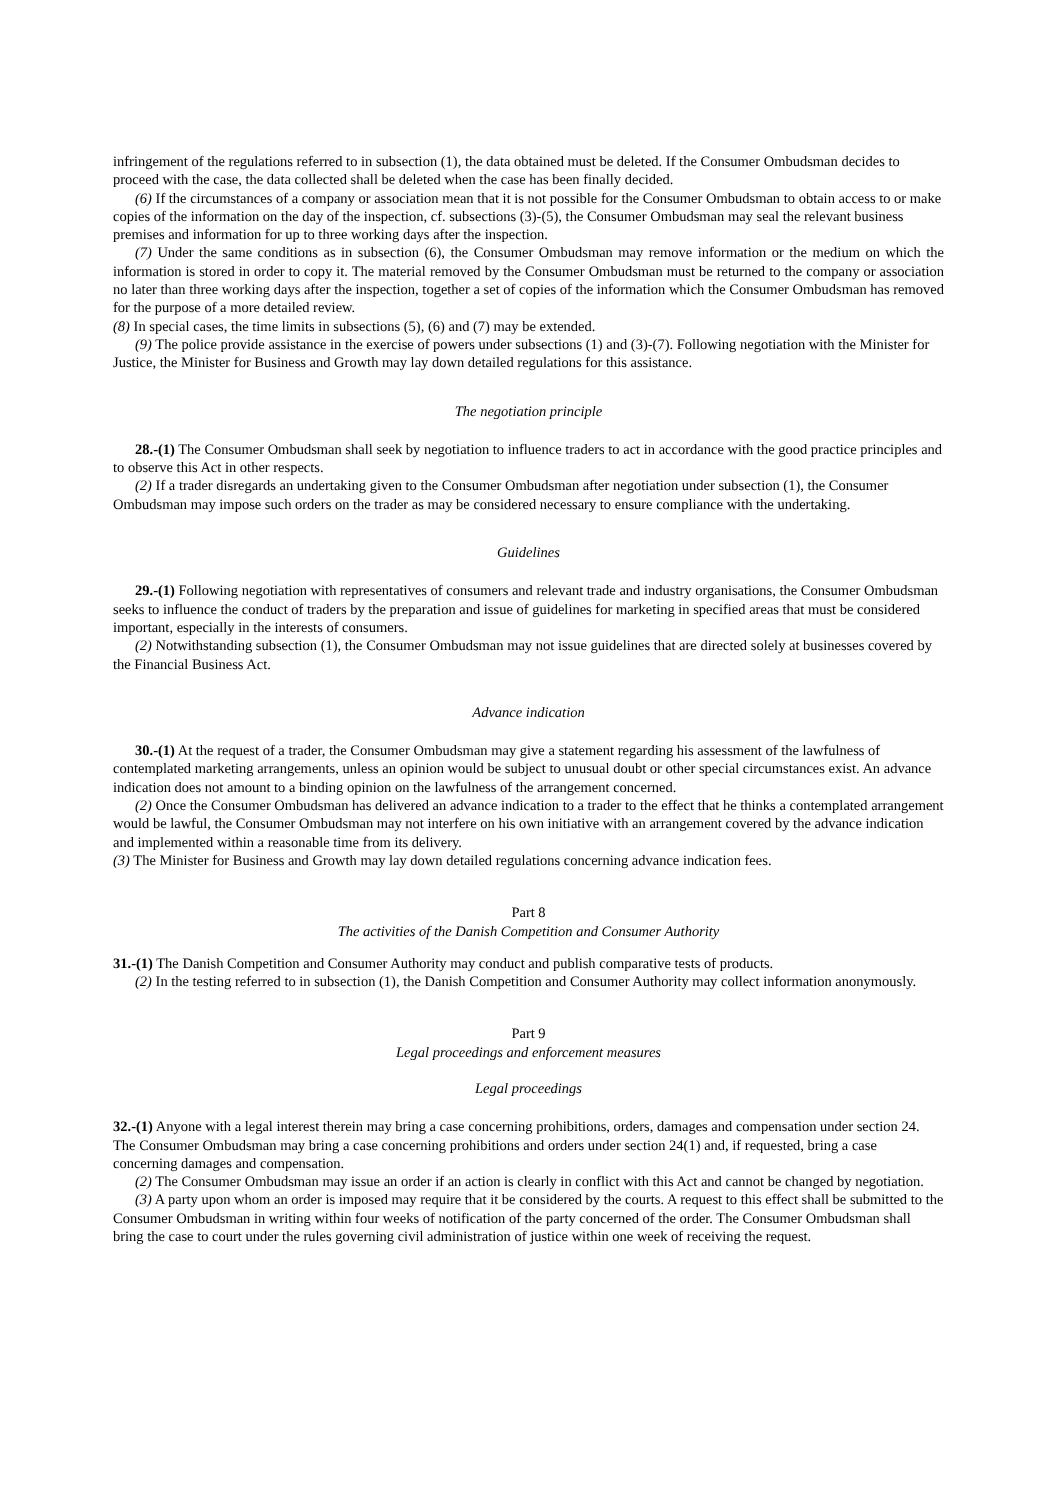infringement of the regulations referred to in subsection (1), the data obtained must be deleted. If the Consumer Ombudsman decides to proceed with the case, the data collected shall be deleted when the case has been finally decided.
(6) If the circumstances of a company or association mean that it is not possible for the Consumer Ombudsman to obtain access to or make copies of the information on the day of the inspection, cf. subsections (3)-(5), the Consumer Ombudsman may seal the relevant business premises and information for up to three working days after the inspection.
(7) Under the same conditions as in subsection (6), the Consumer Ombudsman may remove information or the medium on which the information is stored in order to copy it. The material removed by the Consumer Ombudsman must be returned to the company or association no later than three working days after the inspection, together a set of copies of the information which the Consumer Ombudsman has removed for the purpose of a more detailed review.
(8) In special cases, the time limits in subsections (5), (6) and (7) may be extended.
(9) The police provide assistance in the exercise of powers under subsections (1) and (3)-(7). Following negotiation with the Minister for Justice, the Minister for Business and Growth may lay down detailed regulations for this assistance.
The negotiation principle
28.-(1) The Consumer Ombudsman shall seek by negotiation to influence traders to act in accordance with the good practice principles and to observe this Act in other respects.
(2) If a trader disregards an undertaking given to the Consumer Ombudsman after negotiation under subsection (1), the Consumer Ombudsman may impose such orders on the trader as may be considered necessary to ensure compliance with the undertaking.
Guidelines
29.-(1) Following negotiation with representatives of consumers and relevant trade and industry organisations, the Consumer Ombudsman seeks to influence the conduct of traders by the preparation and issue of guidelines for marketing in specified areas that must be considered important, especially in the interests of consumers.
(2) Notwithstanding subsection (1), the Consumer Ombudsman may not issue guidelines that are directed solely at businesses covered by the Financial Business Act.
Advance indication
30.-(1) At the request of a trader, the Consumer Ombudsman may give a statement regarding his assessment of the lawfulness of contemplated marketing arrangements, unless an opinion would be subject to unusual doubt or other special circumstances exist. An advance indication does not amount to a binding opinion on the lawfulness of the arrangement concerned.
(2) Once the Consumer Ombudsman has delivered an advance indication to a trader to the effect that he thinks a contemplated arrangement would be lawful, the Consumer Ombudsman may not interfere on his own initiative with an arrangement covered by the advance indication and implemented within a reasonable time from its delivery.
(3) The Minister for Business and Growth may lay down detailed regulations concerning advance indication fees.
Part 8
The activities of the Danish Competition and Consumer Authority
31.-(1) The Danish Competition and Consumer Authority may conduct and publish comparative tests of products.
(2) In the testing referred to in subsection (1), the Danish Competition and Consumer Authority may collect information anonymously.
Part 9
Legal proceedings and enforcement measures
Legal proceedings
32.-(1) Anyone with a legal interest therein may bring a case concerning prohibitions, orders, damages and compensation under section 24.
The Consumer Ombudsman may bring a case concerning prohibitions and orders under section 24(1) and, if requested, bring a case concerning damages and compensation.
(2) The Consumer Ombudsman may issue an order if an action is clearly in conflict with this Act and cannot be changed by negotiation.
(3) A party upon whom an order is imposed may require that it be considered by the courts. A request to this effect shall be submitted to the Consumer Ombudsman in writing within four weeks of notification of the party concerned of the order. The Consumer Ombudsman shall bring the case to court under the rules governing civil administration of justice within one week of receiving the request.